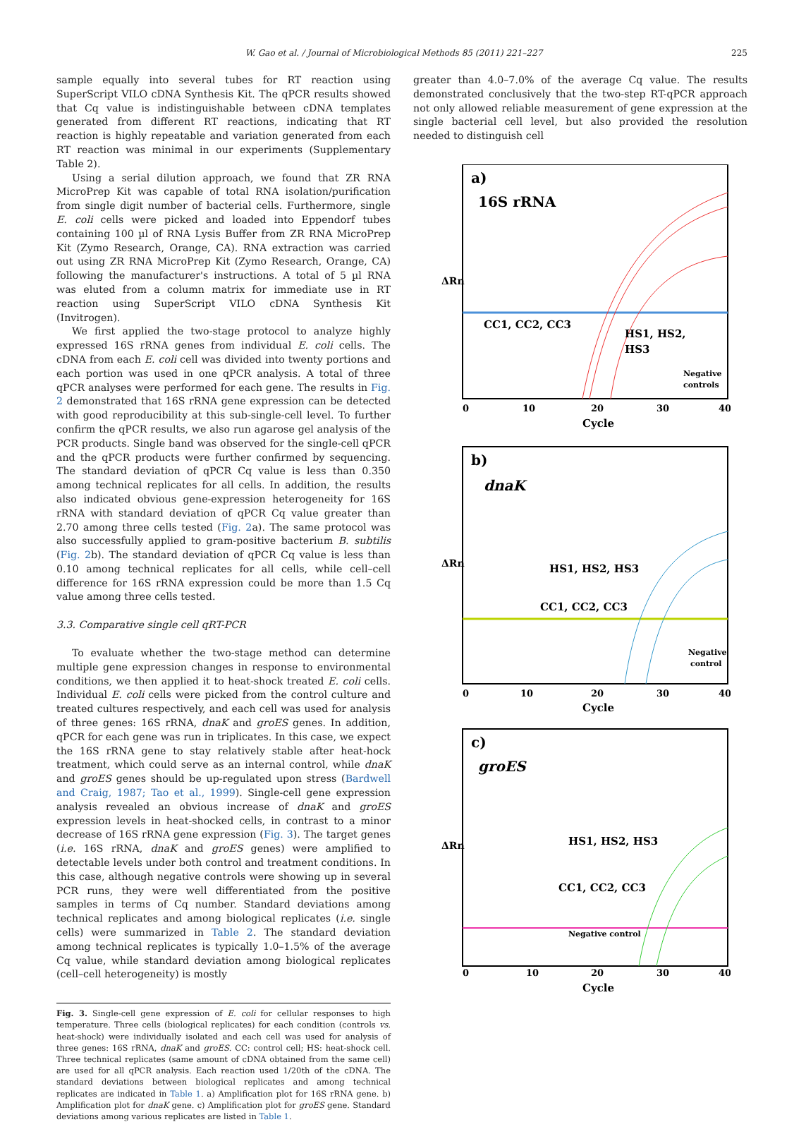W. Gao et al. / Journal of Microbiological Methods 85 (2011) 221–227 225
sample equally into several tubes for RT reaction using SuperScript VILO cDNA Synthesis Kit. The qPCR results showed that Cq value is indistinguishable between cDNA templates generated from different RT reactions, indicating that RT reaction is highly repeatable and variation generated from each RT reaction was minimal in our experiments (Supplementary Table 2).
Using a serial dilution approach, we found that ZR RNA MicroPrep Kit was capable of total RNA isolation/purification from single digit number of bacterial cells. Furthermore, single E. coli cells were picked and loaded into Eppendorf tubes containing 100 µl of RNA Lysis Buffer from ZR RNA MicroPrep Kit (Zymo Research, Orange, CA). RNA extraction was carried out using ZR RNA MicroPrep Kit (Zymo Research, Orange, CA) following the manufacturer's instructions. A total of 5 µl RNA was eluted from a column matrix for immediate use in RT reaction using SuperScript VILO cDNA Synthesis Kit (Invitrogen).
We first applied the two-stage protocol to analyze highly expressed 16S rRNA genes from individual E. coli cells. The cDNA from each E. coli cell was divided into twenty portions and each portion was used in one qPCR analysis. A total of three qPCR analyses were performed for each gene. The results in Fig. 2 demonstrated that 16S rRNA gene expression can be detected with good reproducibility at this sub-single-cell level. To further confirm the qPCR results, we also run agarose gel analysis of the PCR products. Single band was observed for the single-cell qPCR and the qPCR products were further confirmed by sequencing. The standard deviation of qPCR Cq value is less than 0.350 among technical replicates for all cells. In addition, the results also indicated obvious gene-expression heterogeneity for 16S rRNA with standard deviation of qPCR Cq value greater than 2.70 among three cells tested (Fig. 2a). The same protocol was also successfully applied to gram-positive bacterium B. subtilis (Fig. 2b). The standard deviation of qPCR Cq value is less than 0.10 among technical replicates for all cells, while cell–cell difference for 16S rRNA expression could be more than 1.5 Cq value among three cells tested.
3.3. Comparative single cell qRT-PCR
To evaluate whether the two-stage method can determine multiple gene expression changes in response to environmental conditions, we then applied it to heat-shock treated E. coli cells. Individual E. coli cells were picked from the control culture and treated cultures respectively, and each cell was used for analysis of three genes: 16S rRNA, dnaK and groES genes. In addition, qPCR for each gene was run in triplicates. In this case, we expect the 16S rRNA gene to stay relatively stable after heat-hock treatment, which could serve as an internal control, while dnaK and groES genes should be up-regulated upon stress (Bardwell and Craig, 1987; Tao et al., 1999). Single-cell gene expression analysis revealed an obvious increase of dnaK and groES expression levels in heat-shocked cells, in contrast to a minor decrease of 16S rRNA gene expression (Fig. 3). The target genes (i.e. 16S rRNA, dnaK and groES genes) were amplified to detectable levels under both control and treatment conditions. In this case, although negative controls were showing up in several PCR runs, they were well differentiated from the positive samples in terms of Cq number. Standard deviations among technical replicates and among biological replicates (i.e. single cells) were summarized in Table 2. The standard deviation among technical replicates is typically 1.0–1.5% of the average Cq value, while standard deviation among biological replicates (cell–cell heterogeneity) is mostly
Fig. 3. Single-cell gene expression of E. coli for cellular responses to high temperature. Three cells (biological replicates) for each condition (controls vs. heat-shock) were individually isolated and each cell was used for analysis of three genes: 16S rRNA, dnaK and groES. CC: control cell; HS: heat-shock cell. Three technical replicates (same amount of cDNA obtained from the same cell) are used for all qPCR analysis. Each reaction used 1/20th of the cDNA. The standard deviations between biological replicates and among technical replicates are indicated in Table 1. a) Amplification plot for 16S rRNA gene. b) Amplification plot for dnaK gene. c) Amplification plot for groES gene. Standard deviations among various replicates are listed in Table 1.
greater than 4.0–7.0% of the average Cq value. The results demonstrated conclusively that the two-step RT-qPCR approach not only allowed reliable measurement of gene expression at the single bacterial cell level, but also provided the resolution needed to distinguish cell
a)
16S rRNA
CC1, CC2, CC3
HS1, HS2,
HS3
Negative
controls
ΔRn
0
10
20
30
40
Cycle
b)
dnaK
HS1, HS2, HS3
CC1, CC2, CC3
Negative
control
ΔRn
0
10
20
30
40
Cycle
c)
groES
HS1, HS2, HS3
CC1, CC2, CC3
Negative control
ΔRn
0
10
20
30
40
Cycle